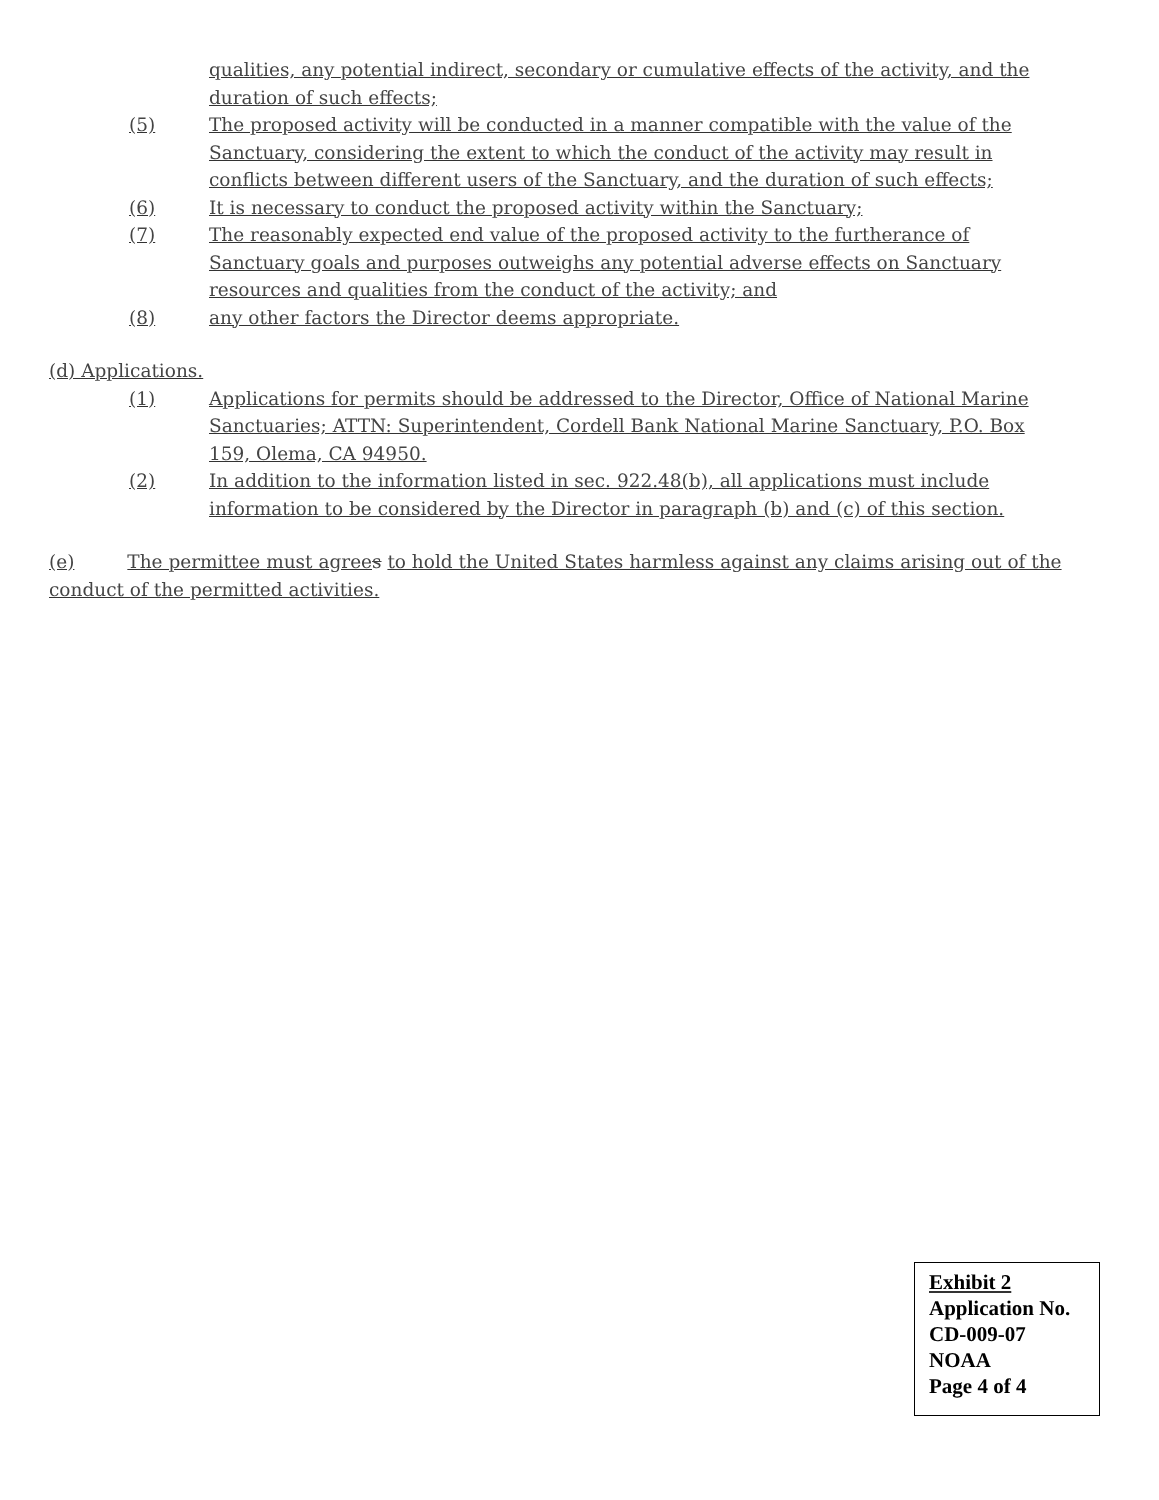qualities, any potential indirect, secondary or cumulative effects of the activity, and the duration of such effects;
(5) The proposed activity will be conducted in a manner compatible with the value of the Sanctuary, considering the extent to which the conduct of the activity may result in conflicts between different users of the Sanctuary, and the duration of such effects;
(6) It is necessary to conduct the proposed activity within the Sanctuary;
(7) The reasonably expected end value of the proposed activity to the furtherance of Sanctuary goals and purposes outweighs any potential adverse effects on Sanctuary resources and qualities from the conduct of the activity; and
(8) any other factors the Director deems appropriate.
(d) Applications.
(1) Applications for permits should be addressed to the Director, Office of National Marine Sanctuaries; ATTN: Superintendent, Cordell Bank National Marine Sanctuary, P.O. Box 159, Olema, CA 94950.
(2) In addition to the information listed in sec. 922.48(b), all applications must include information to be considered by the Director in paragraph (b) and (c) of this section.
(e) The permittee must agree s to hold the United States harmless against any claims arising out of the conduct of the permitted activities.
Exhibit 2
Application No.
CD-009-07
NOAA
Page 4 of 4